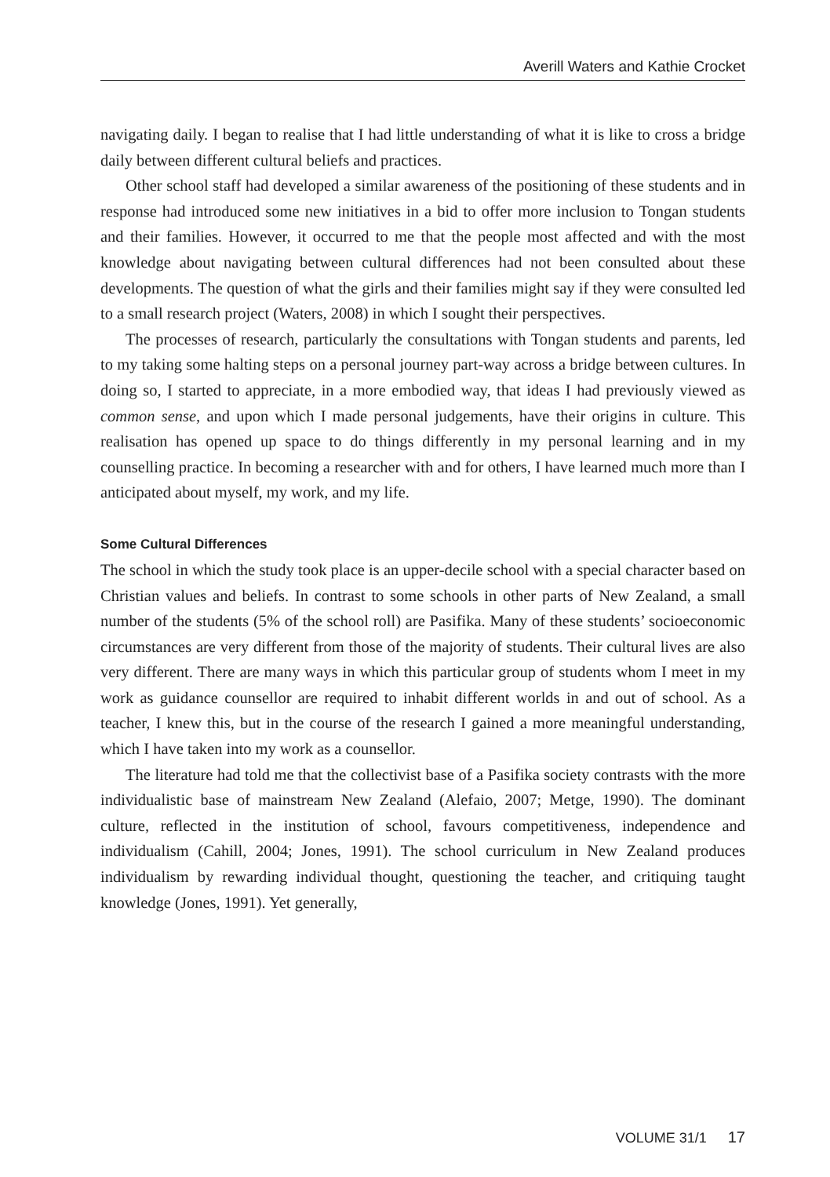Averill Waters and Kathie Crocket
navigating daily. I began to realise that I had little understanding of what it is like to cross a bridge daily between different cultural beliefs and practices.
Other school staff had developed a similar awareness of the positioning of these students and in response had introduced some new initiatives in a bid to offer more inclusion to Tongan students and their families. However, it occurred to me that the people most affected and with the most knowledge about navigating between cultural differences had not been consulted about these developments. The question of what the girls and their families might say if they were consulted led to a small research project (Waters, 2008) in which I sought their perspectives.
The processes of research, particularly the consultations with Tongan students and parents, led to my taking some halting steps on a personal journey part-way across a bridge between cultures. In doing so, I started to appreciate, in a more embodied way, that ideas I had previously viewed as common sense, and upon which I made personal judgements, have their origins in culture. This realisation has opened up space to do things differently in my personal learning and in my counselling practice. In becoming a researcher with and for others, I have learned much more than I anticipated about myself, my work, and my life.
Some Cultural Differences
The school in which the study took place is an upper-decile school with a special character based on Christian values and beliefs. In contrast to some schools in other parts of New Zealand, a small number of the students (5% of the school roll) are Pasifika. Many of these students’ socioeconomic circumstances are very different from those of the majority of students. Their cultural lives are also very different. There are many ways in which this particular group of students whom I meet in my work as guidance counsellor are required to inhabit different worlds in and out of school. As a teacher, I knew this, but in the course of the research I gained a more meaningful understanding, which I have taken into my work as a counsellor.
The literature had told me that the collectivist base of a Pasifika society contrasts with the more individualistic base of mainstream New Zealand (Alefaio, 2007; Metge, 1990). The dominant culture, reflected in the institution of school, favours competitiveness, independence and individualism (Cahill, 2004; Jones, 1991). The school curriculum in New Zealand produces individualism by rewarding individual thought, questioning the teacher, and critiquing taught knowledge (Jones, 1991). Yet generally,
VOLUME 31/1 17